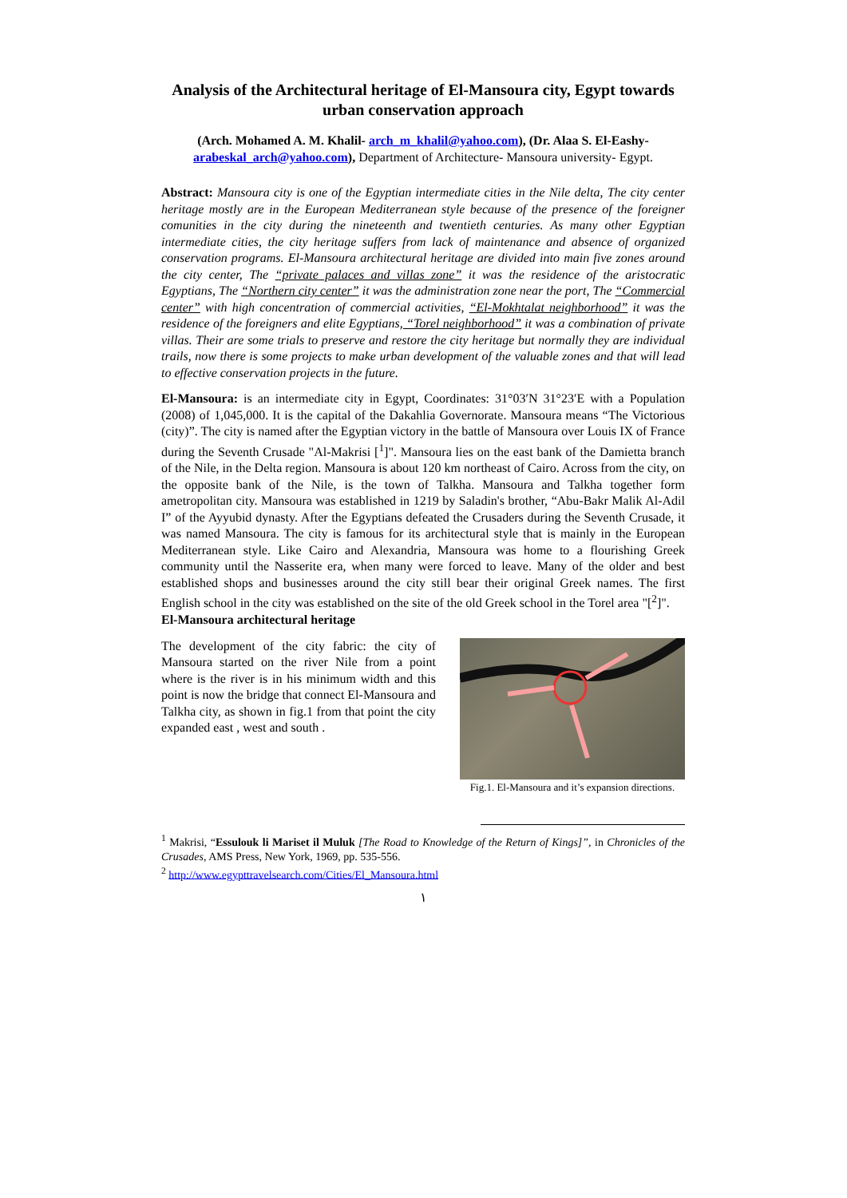Analysis of the Architectural heritage of El-Mansoura city, Egypt towards urban conservation approach
(Arch. Mohamed A. M. Khalil- arch_m_khalil@yahoo.com), (Dr. Alaa S. El-Eashy- arabeskal_arch@yahoo.com), Department of Architecture- Mansoura university- Egypt.
Abstract: Mansoura city is one of the Egyptian intermediate cities in the Nile delta, The city center heritage mostly are in the European Mediterranean style because of the presence of the foreigner comunities in the city during the nineteenth and twentieth centuries. As many other Egyptian intermediate cities, the city heritage suffers from lack of maintenance and absence of organized conservation programs. El-Mansoura architectural heritage are divided into main five zones around the city center, The “private palaces and villas zone” it was the residence of the aristocratic Egyptians, The “Northern city center” it was the administration zone near the port, The “Commercial center” with high concentration of commercial activities, “El-Mokhtalat neighborhood” it was the residence of the foreigners and elite Egyptians, “Torel neighborhood” it was a combination of private villas. Their are some trials to preserve and restore the city heritage but normally they are individual trails, now there is some projects to make urban development of the valuable zones and that will lead to effective conservation projects in the future.
El-Mansoura: is an intermediate city in Egypt, Coordinates: 31°03′N 31°23′E with a Population (2008) of 1,045,000. It is the capital of the Dakahlia Governorate. Mansoura means “The Victorious (city)”. The city is named after the Egyptian victory in the battle of Mansoura over Louis IX of France during the Seventh Crusade "Al-Makrisi [<sup>1</sup>]". Mansoura lies on the east bank of the Damietta branch of the Nile, in the Delta region. Mansoura is about 120 km northeast of Cairo. Across from the city, on the opposite bank of the Nile, is the town of Talkha. Mansoura and Talkha together form ametropolitan city. Mansoura was established in 1219 by Saladin's brother, “Abu-Bakr Malik Al-Adil I” of the Ayyubid dynasty. After the Egyptians defeated the Crusaders during the Seventh Crusade, it was named Mansoura. The city is famous for its architectural style that is mainly in the European Mediterranean style. Like Cairo and Alexandria, Mansoura was home to a flourishing Greek community until the Nasserite era, when many were forced to leave. Many of the older and best established shops and businesses around the city still bear their original Greek names. The first English school in the city was established on the site of the old Greek school in the Torel area "[<sup>2</sup>]".
El-Mansoura architectural heritage
The development of the city fabric: the city of Mansoura started on the river Nile from a point where is the river is in his minimum width and this point is now the bridge that connect El-Mansoura and Talkha city, as shown in fig.1 from that point the city expanded east , west and south .
Fig.1. El-Mansoura and it’s expansion directions.
<sup>1</sup> Makrisi, “Essulouk li Mariset il Muluk [The Road to Knowledge of the Return of Kings]”, in Chronicles of the Crusades, AMS Press, New York, 1969, pp. 535-556.
<sup>2</sup> http://www.egypttravelsearch.com/Cities/El_Mansoura.html
١